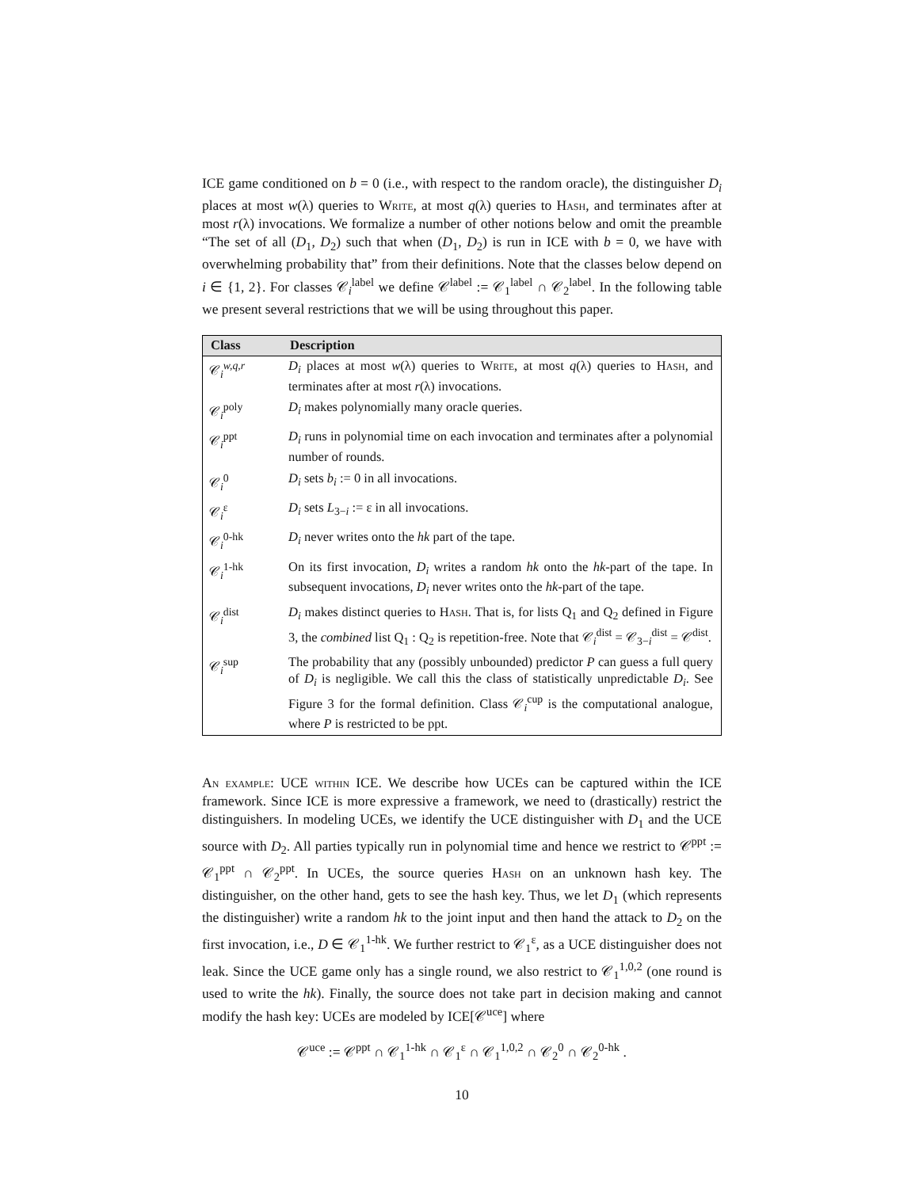ICE game conditioned on b = 0 (i.e., with respect to the random oracle), the distinguisher D<sub>i</sub> places at most w(λ) queries to Write, at most q(λ) queries to Hash, and terminates after at most r(λ) invocations. We formalize a number of other notions below and omit the preamble “The set of all (D<sub>1</sub>, D<sub>2</sub>) such that when (D<sub>1</sub>, D<sub>2</sub>) is run in ICE with b = 0, we have with overwhelming probability that” from their definitions. Note that the classes below depend on i ∈ {1, 2}. For classes 𝒞<sub>i</sub><sup>label</sup> we define 𝒞<sup>label</sup> := 𝒞<sub>1</sub><sup>label</sup> ∩ 𝒞<sub>2</sub><sup>label</sup>. In the following table we present several restrictions that we will be using throughout this paper.
| Class | Description |
| --- | --- |
| 𝒞<sub>i</sub><sup>w,q,r</sup> | D<sub>i</sub> places at most w (λ) queries to Write , at most q (λ) queries to Hash , and terminates after at most r (λ) invocations. |
| 𝒞<sub>i</sub><sup>poly</sup> | D<sub>i</sub> makes polynomially many oracle queries. |
| 𝒞<sub>i</sub><sup>ppt</sup> | D<sub>i</sub> runs in polynomial time on each invocation and terminates after a polynomial number of rounds. |
| 𝒞<sub>i</sub><sup>0</sup> | D<sub>i</sub> sets b<sub>i</sub> := 0 in all invocations. |
| 𝒞<sub>i</sub><sup>ε</sup> | D<sub>i</sub> sets L<sub>3−i</sub> := ε in all invocations. |
| 𝒞<sub>i</sub><sup>0-hk</sup> | D<sub>i</sub> never writes onto the hk part of the tape. |
| 𝒞<sub>i</sub><sup>1-hk</sup> | On its first invocation, D<sub>i</sub> writes a random hk onto the hk -part of the tape. In subsequent invocations, D<sub>i</sub> never writes onto the hk -part of the tape. |
| 𝒞<sub>i</sub><sup>dist</sup> | D<sub>i</sub> makes distinct queries to Hash . That is, for lists Q<sub>1</sub> and Q<sub>2</sub> defined in Figure 3, the combined list Q<sub>1</sub> : Q<sub>2</sub> is repetition-free. Note that 𝒞<sub>i</sub><sup>dist</sup> = 𝒞<sub>3−i</sub><sup>dist</sup> = 𝒞<sup>dist</sup>. |
| 𝒞<sub>i</sub><sup>sup</sup> | The probability that any (possibly unbounded) predictor P can guess a full query of D<sub>i</sub> is negligible. We call this the class of statistically unpredictable D<sub>i</sub> . See Figure 3 for the formal definition. Class 𝒞<sub>i</sub><sup>cup</sup> is the computational analogue, where P is restricted to be ppt. |
An example: UCE within ICE. We describe how UCEs can be captured within the ICE framework. Since ICE is more expressive a framework, we need to (drastically) restrict the distinguishers. In modeling UCEs, we identify the UCE distinguisher with D<sub>1</sub> and the UCE source with D<sub>2</sub>. All parties typically run in polynomial time and hence we restrict to 𝒞<sup>ppt</sup> := 𝒞<sub>1</sub><sup>ppt</sup> ∩ 𝒞<sub>2</sub><sup>ppt</sup>. In UCEs, the source queries Hash on an unknown hash key. The distinguisher, on the other hand, gets to see the hash key. Thus, we let D<sub>1</sub> (which represents the distinguisher) write a random hk to the joint input and then hand the attack to D<sub>2</sub> on the first invocation, i.e., D ∈ 𝒞<sub>1</sub><sup>1-hk</sup>. We further restrict to 𝒞<sub>1</sub><sup>ε</sup>, as a UCE distinguisher does not leak. Since the UCE game only has a single round, we also restrict to 𝒞<sub>1</sub><sup>1,0,2</sup> (one round is used to write the hk). Finally, the source does not take part in decision making and cannot modify the hash key: UCEs are modeled by ICE[𝒞<sup>uce</sup>] where
𝒞<sup>uce</sup> := 𝒞<sup>ppt</sup> ∩ 𝒞<sub>1</sub><sup>1-hk</sup> ∩ 𝒞<sub>1</sub><sup>ε</sup> ∩ 𝒞<sub>1</sub><sup>1,0,2</sup> ∩ 𝒞<sub>2</sub><sup>0</sup> ∩ 𝒞<sub>2</sub><sup>0-hk</sup> .
10